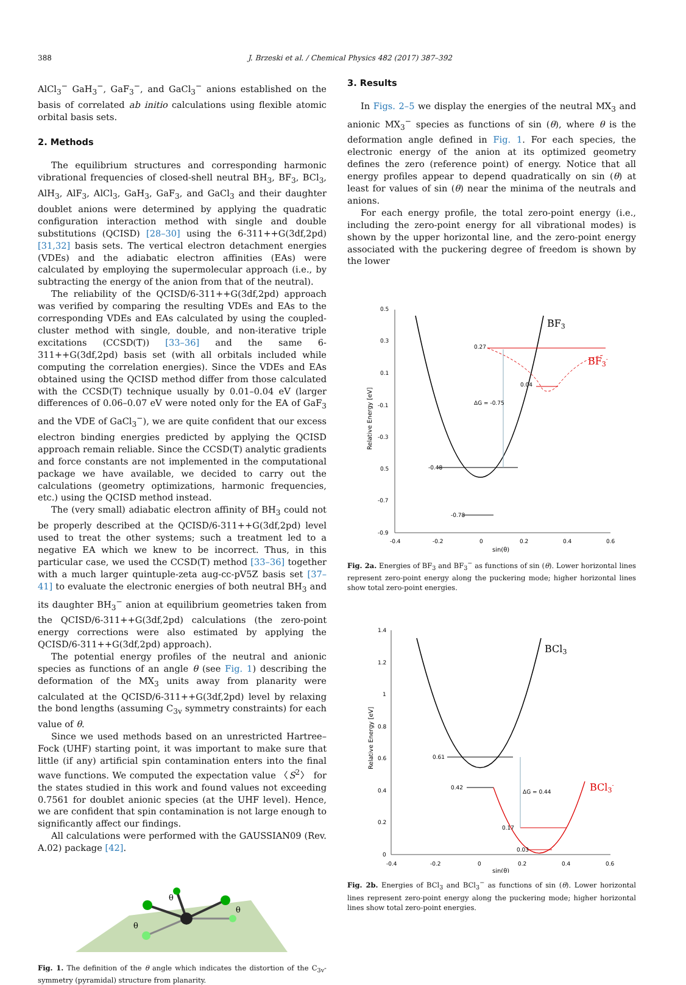388 J. Brzeski et al. / Chemical Physics 482 (2017) 387–392
AlCl<sub>3</sub><sup>−</sup> GaH<sub>3</sub><sup>−</sup>, GaF<sub>3</sub><sup>−</sup>, and GaCl<sub>3</sub><sup>−</sup> anions established on the basis of correlated ab initio calculations using flexible atomic orbital basis sets.
2. Methods
The equilibrium structures and corresponding harmonic vibrational frequencies of closed-shell neutral BH<sub>3</sub>, BF<sub>3</sub>, BCl<sub>3</sub>, AlH<sub>3</sub>, AlF<sub>3</sub>, AlCl<sub>3</sub>, GaH<sub>3</sub>, GaF<sub>3</sub>, and GaCl<sub>3</sub> and their daughter doublet anions were determined by applying the quadratic configuration interaction method with single and double substitutions (QCISD) [28–30] using the 6-311++G(3df,2pd) [31,32] basis sets. The vertical electron detachment energies (VDEs) and the adiabatic electron affinities (EAs) were calculated by employing the supermolecular approach (i.e., by subtracting the energy of the anion from that of the neutral).
The reliability of the QCISD/6-311++G(3df,2pd) approach was verified by comparing the resulting VDEs and EAs to the corresponding VDEs and EAs calculated by using the coupled-cluster method with single, double, and non-iterative triple excitations (CCSD(T)) [33–36] and the same 6-311++G(3df,2pd) basis set (with all orbitals included while computing the correlation energies). Since the VDEs and EAs obtained using the QCISD method differ from those calculated with the CCSD(T) technique usually by 0.01–0.04 eV (larger differences of 0.06–0.07 eV were noted only for the EA of GaF<sub>3</sub> and the VDE of GaCl<sub>3</sub><sup>−</sup>), we are quite confident that our excess electron binding energies predicted by applying the QCISD approach remain reliable. Since the CCSD(T) analytic gradients and force constants are not implemented in the computational package we have available, we decided to carry out the calculations (geometry optimizations, harmonic frequencies, etc.) using the QCISD method instead.
The (very small) adiabatic electron affinity of BH<sub>3</sub> could not be properly described at the QCISD/6-311++G(3df,2pd) level used to treat the other systems; such a treatment led to a negative EA which we knew to be incorrect. Thus, in this particular case, we used the CCSD(T) method [33–36] together with a much larger quintuple-zeta aug-cc-pV5Z basis set [37–41] to evaluate the electronic energies of both neutral BH<sub>3</sub> and its daughter BH<sub>3</sub><sup>−</sup> anion at equilibrium geometries taken from the QCISD/6-311++G(3df,2pd) calculations (the zero-point energy corrections were also estimated by applying the QCISD/6-311++G(3df,2pd) approach).
The potential energy profiles of the neutral and anionic species as functions of an angle θ (see Fig. 1) describing the deformation of the MX<sub>3</sub> units away from planarity were calculated at the QCISD/6-311++G(3df,2pd) level by relaxing the bond lengths (assuming C<sub>3v</sub> symmetry constraints) for each value of θ.
Since we used methods based on an unrestricted Hartree–Fock (UHF) starting point, it was important to make sure that little (if any) artificial spin contamination enters into the final wave functions. We computed the expectation value 〈S<sup>2</sup>〉 for the states studied in this work and found values not exceeding 0.7561 for doublet anionic species (at the UHF level). Hence, we are confident that spin contamination is not large enough to significantly affect our findings.
All calculations were performed with the GAUSSIAN09 (Rev. A.02) package [42].
θ
θ
θ
Fig. 1. The definition of the θ angle which indicates the distortion of the C<sub>3v</sub>-symmetry (pyramidal) structure from planarity.
3. Results
In Figs. 2–5 we display the energies of the neutral MX<sub>3</sub> and anionic MX<sub>3</sub><sup>−</sup> species as functions of sin (θ), where θ is the deformation angle defined in Fig. 1. For each species, the electronic energy of the anion at its optimized geometry defines the zero (reference point) of energy. Notice that all energy profiles appear to depend quadratically on sin (θ) at least for values of sin (θ) near the minima of the neutrals and anions.
For each energy profile, the total zero-point energy (i.e., including the zero-point energy for all vibrational modes) is shown by the upper horizontal line, and the zero-point energy associated with the puckering degree of freedom is shown by the lower
0.5
0.3
0.1
-0.1
-0.3
0.5
-0.7
-0.9
-0.4
-0.2
0
0.2
0.4
0.6
sin(θ)
Relative Energy [eV]
0.27
0.04
ΔG = -0.75
-0.48
-0.78
BF3
BF3-
Fig. 2a. Energies of BF<sub>3</sub> and BF<sub>3</sub><sup>−</sup> as functions of sin (θ). Lower horizontal lines represent zero-point energy along the puckering mode; higher horizontal lines show total zero-point energies.
1.4
1.2
1
0.8
0.6
0.4
0.2
0
-0.4
-0.2
0
0.2
0.4
0.6
sin(θ)
Relative Energy [eV]
0.61
0.42
ΔG = 0.44
0.17
0.03
BCl3
BCl3-
Fig. 2b. Energies of BCl<sub>3</sub> and BCl<sub>3</sub><sup>−</sup> as functions of sin (θ). Lower horizontal lines represent zero-point energy along the puckering mode; higher horizontal lines show total zero-point energies.